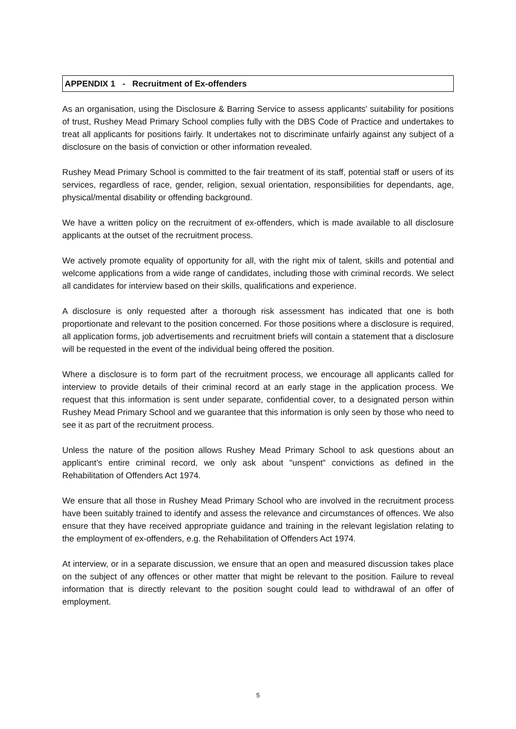APPENDIX 1 - Recruitment of Ex-offenders
As an organisation, using the Disclosure & Barring Service to assess applicants' suitability for positions of trust, Rushey Mead Primary School complies fully with the DBS Code of Practice and undertakes to treat all applicants for positions fairly. It undertakes not to discriminate unfairly against any subject of a disclosure on the basis of conviction or other information revealed.
Rushey Mead Primary School is committed to the fair treatment of its staff, potential staff or users of its services, regardless of race, gender, religion, sexual orientation, responsibilities for dependants, age, physical/mental disability or offending background.
We have a written policy on the recruitment of ex-offenders, which is made available to all disclosure applicants at the outset of the recruitment process.
We actively promote equality of opportunity for all, with the right mix of talent, skills and potential and welcome applications from a wide range of candidates, including those with criminal records. We select all candidates for interview based on their skills, qualifications and experience.
A disclosure is only requested after a thorough risk assessment has indicated that one is both proportionate and relevant to the position concerned. For those positions where a disclosure is required, all application forms, job advertisements and recruitment briefs will contain a statement that a disclosure will be requested in the event of the individual being offered the position.
Where a disclosure is to form part of the recruitment process, we encourage all applicants called for interview to provide details of their criminal record at an early stage in the application process. We request that this information is sent under separate, confidential cover, to a designated person within Rushey Mead Primary School and we guarantee that this information is only seen by those who need to see it as part of the recruitment process.
Unless the nature of the position allows Rushey Mead Primary School to ask questions about an applicant’s entire criminal record, we only ask about "unspent" convictions as defined in the Rehabilitation of Offenders Act 1974.
We ensure that all those in Rushey Mead Primary School who are involved in the recruitment process have been suitably trained to identify and assess the relevance and circumstances of offences. We also ensure that they have received appropriate guidance and training in the relevant legislation relating to the employment of ex-offenders, e.g. the Rehabilitation of Offenders Act 1974.
At interview, or in a separate discussion, we ensure that an open and measured discussion takes place on the subject of any offences or other matter that might be relevant to the position. Failure to reveal information that is directly relevant to the position sought could lead to withdrawal of an offer of employment.
5